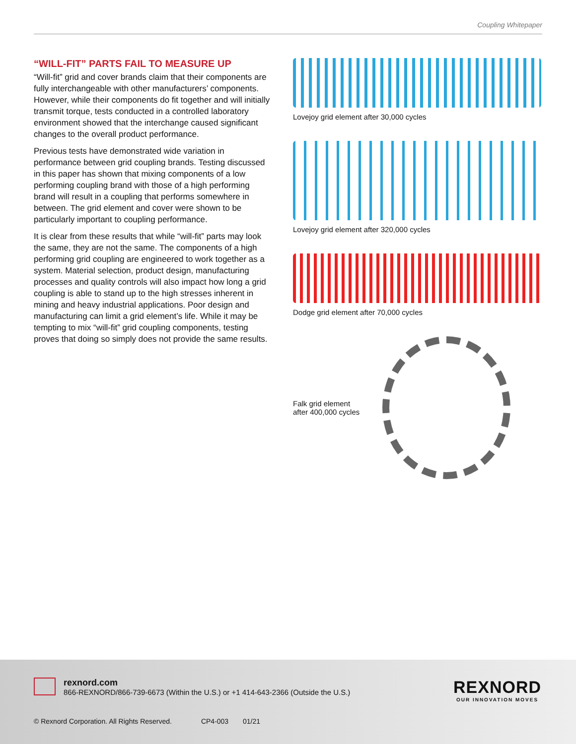Coupling Whitepaper
“WILL-FIT” PARTS FAIL TO MEASURE UP
“Will-fit” grid and cover brands claim that their components are fully interchangeable with other manufacturers’ components. However, while their components do fit together and will initially transmit torque, tests conducted in a controlled laboratory environment showed that the interchange caused significant changes to the overall product performance.
Previous tests have demonstrated wide variation in performance between grid coupling brands. Testing discussed in this paper has shown that mixing components of a low performing coupling brand with those of a high performing brand will result in a coupling that performs somewhere in between. The grid element and cover were shown to be particularly important to coupling performance.
It is clear from these results that while “will-fit” parts may look the same, they are not the same. The components of a high performing grid coupling are engineered to work together as a system. Material selection, product design, manufacturing processes and quality controls will also impact how long a grid coupling is able to stand up to the high stresses inherent in mining and heavy industrial applications. Poor design and manufacturing can limit a grid element’s life. While it may be tempting to mix “will-fit” grid coupling components, testing proves that doing so simply does not provide the same results.
Lovejoy grid element after 30,000 cycles
Lovejoy grid element after 320,000 cycles
Dodge grid element after 70,000 cycles
Falk grid element
after 400,000 cycles
rexnord.com
866-REXNORD/866-739-6673 (Within the U.S.) or +1 414-643-2366 (Outside the U.S.)
REXNORD
OUR INNOVATION MOVES
© Rexnord Corporation. All Rights Reserved. CP4-003 01/21